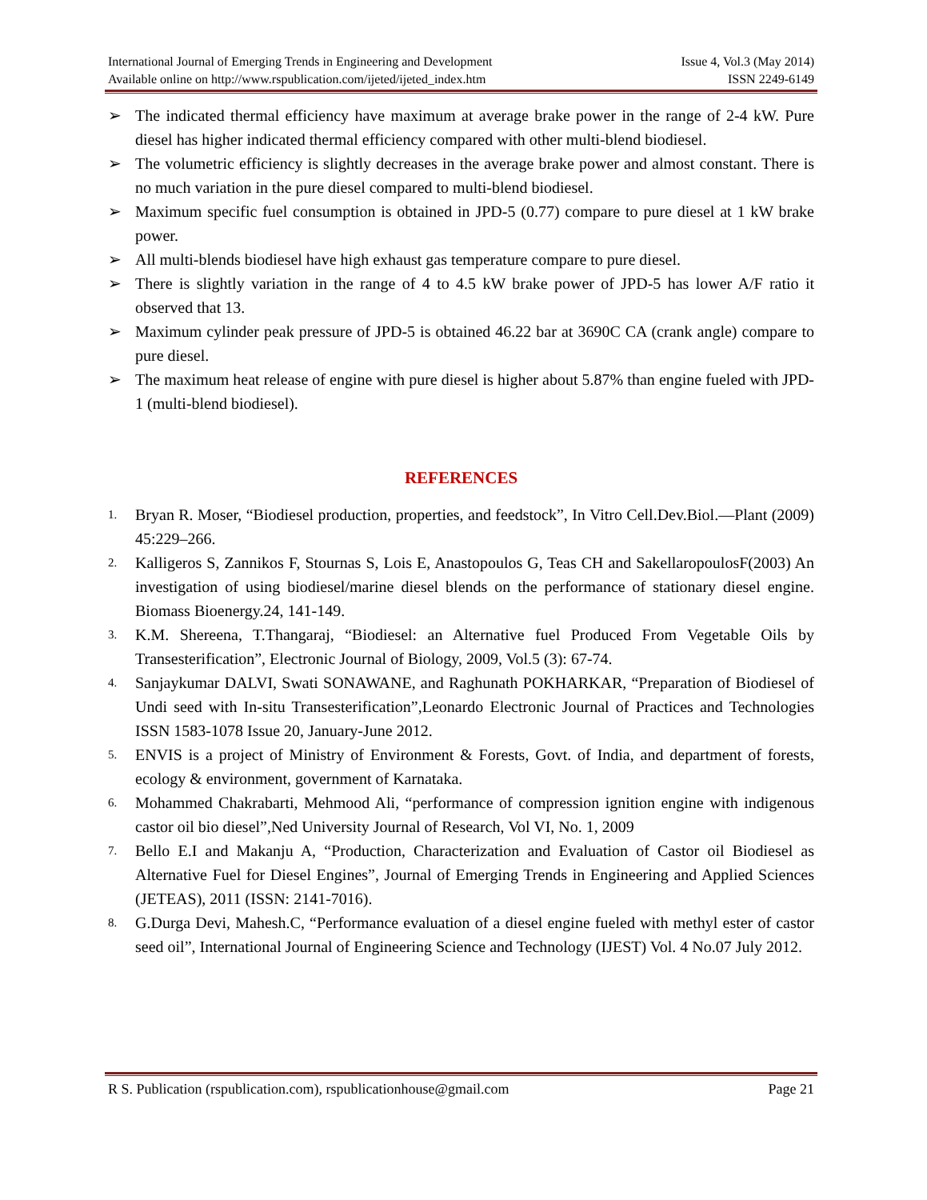International Journal of Emerging Trends in Engineering and Development
Available online on http://www.rspublication.com/ijeted/ijeted_index.htm
Issue 4, Vol.3 (May 2014)
ISSN 2249-6149
➢ The indicated thermal efficiency have maximum at average brake power in the range of 2-4 kW. Pure diesel has higher indicated thermal efficiency compared with other multi-blend biodiesel.
➢ The volumetric efficiency is slightly decreases in the average brake power and almost constant. There is no much variation in the pure diesel compared to multi-blend biodiesel.
➢ Maximum specific fuel consumption is obtained in JPD-5 (0.77) compare to pure diesel at 1 kW brake power.
➢ All multi-blends biodiesel have high exhaust gas temperature compare to pure diesel.
➢ There is slightly variation in the range of 4 to 4.5 kW brake power of JPD-5 has lower A/F ratio it observed that 13.
➢ Maximum cylinder peak pressure of JPD-5 is obtained 46.22 bar at 3690C CA (crank angle) compare to pure diesel.
➢ The maximum heat release of engine with pure diesel is higher about 5.87% than engine fueled with JPD-1 (multi-blend biodiesel).
REFERENCES
1. Bryan R. Moser, “Biodiesel production, properties, and feedstock”, In Vitro Cell.Dev.Biol.—Plant (2009) 45:229–266.
2. Kalligeros S, Zannikos F, Stournas S, Lois E, Anastopoulos G, Teas CH and SakellaropoulosF(2003) An investigation of using biodiesel/marine diesel blends on the performance of stationary diesel engine. Biomass Bioenergy.24, 141-149.
3. K.M. Shereena, T.Thangaraj, “Biodiesel: an Alternative fuel Produced From Vegetable Oils by Transesterification”, Electronic Journal of Biology, 2009, Vol.5 (3): 67-74.
4. Sanjaykumar DALVI, Swati SONAWANE, and Raghunath POKHARKAR, “Preparation of Biodiesel of Undi seed with In-situ Transesterification”,Leonardo Electronic Journal of Practices and Technologies ISSN 1583-1078 Issue 20, January-June 2012.
5. ENVIS is a project of Ministry of Environment & Forests, Govt. of India, and department of forests, ecology & environment, government of Karnataka.
6. Mohammed Chakrabarti, Mehmood Ali, “performance of compression ignition engine with indigenous castor oil bio diesel”,Ned University Journal of Research, Vol VI, No. 1, 2009
7. Bello E.I and Makanju A, “Production, Characterization and Evaluation of Castor oil Biodiesel as Alternative Fuel for Diesel Engines”, Journal of Emerging Trends in Engineering and Applied Sciences (JETEAS), 2011 (ISSN: 2141-7016).
8. G.Durga Devi, Mahesh.C, “Performance evaluation of a diesel engine fueled with methyl ester of castor seed oil”, International Journal of Engineering Science and Technology (IJEST) Vol. 4 No.07 July 2012.
R S. Publication (rspublication.com), rspublicationhouse@gmail.com Page 21